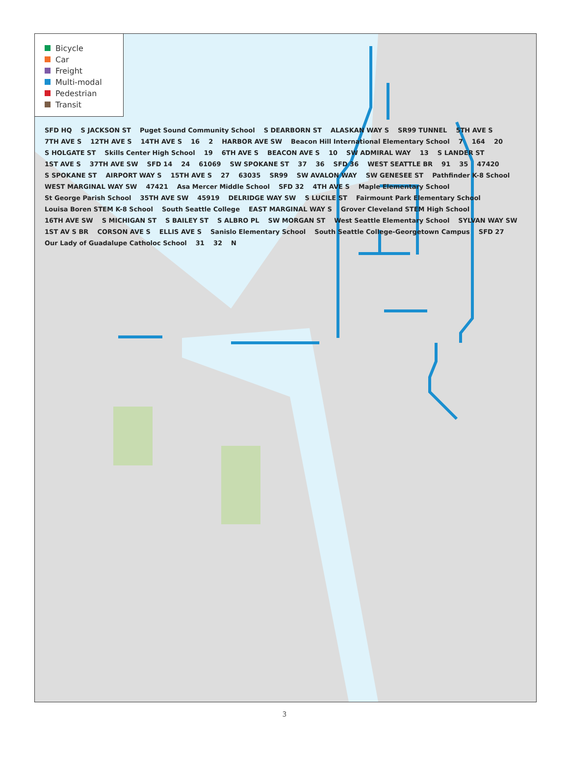Bicycle
Car
Freight
Multi-modal
Pedestrian
Transit
SFD HQ S JACKSON ST Puget Sound Community School S DEARBORN ST ALASKAN WAY S SR99 TUNNEL 5TH AVE S 7TH AVE S 12TH AVE S 14TH AVE S 16 2 HARBOR AVE SW Beacon Hill International Elementary School 7 164 20 S HOLGATE ST Skills Center High School 19 6TH AVE S BEACON AVE S 10 SW ADMIRAL WAY 13 S LANDER ST 1ST AVE S 37TH AVE SW SFD 14 24 61069 SW SPOKANE ST 37 36 SFD 36 WEST SEATTLE BR 91 35 47420 S SPOKANE ST AIRPORT WAY S 15TH AVE S 27 63035 SR99 SW AVALON WAY SW GENESEE ST Pathfinder K-8 School WEST MARGINAL WAY SW 47421 Asa Mercer Middle School SFD 32 4TH AVE S Maple Elementary School St George Parish School 35TH AVE SW 45919 DELRIDGE WAY SW S LUCILE ST Fairmount Park Elementary School Louisa Boren STEM K-8 School South Seattle College EAST MARGINAL WAY S Grover Cleveland STEM High School 16TH AVE SW S MICHIGAN ST S BAILEY ST S ALBRO PL SW MORGAN ST West Seattle Elementary School SYLVAN WAY SW 1ST AV S BR CORSON AVE S ELLIS AVE S Sanislo Elementary School South Seattle College-Georgetown Campus SFD 27 Our Lady of Guadalupe Catholoc School 31 32 N
3